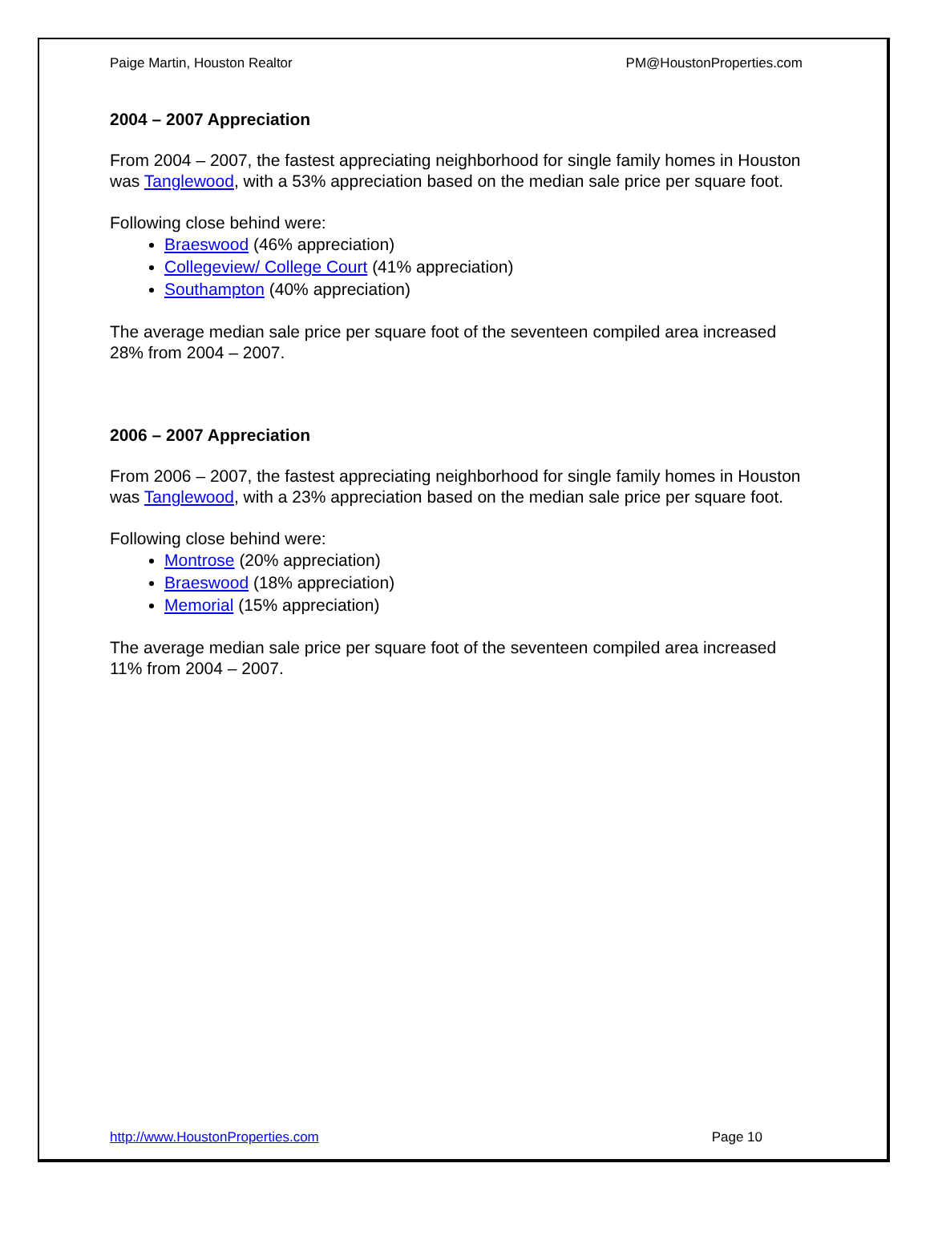Paige Martin, Houston Realtor PM@HoustonProperties.com
2004 – 2007 Appreciation
From 2004 – 2007, the fastest appreciating neighborhood for single family homes in Houston was Tanglewood, with a 53% appreciation based on the median sale price per square foot.
Following close behind were:
Braeswood (46% appreciation)
Collegeview/ College Court (41% appreciation)
Southampton (40% appreciation)
The average median sale price per square foot of the seventeen compiled area increased 28% from 2004 – 2007.
2006 – 2007 Appreciation
From 2006 – 2007, the fastest appreciating neighborhood for single family homes in Houston was Tanglewood, with a 23% appreciation based on the median sale price per square foot.
Following close behind were:
Montrose (20% appreciation)
Braeswood (18% appreciation)
Memorial (15% appreciation)
The average median sale price per square foot of the seventeen compiled area increased 11% from 2004 – 2007.
http://www.HoustonProperties.com Page 10